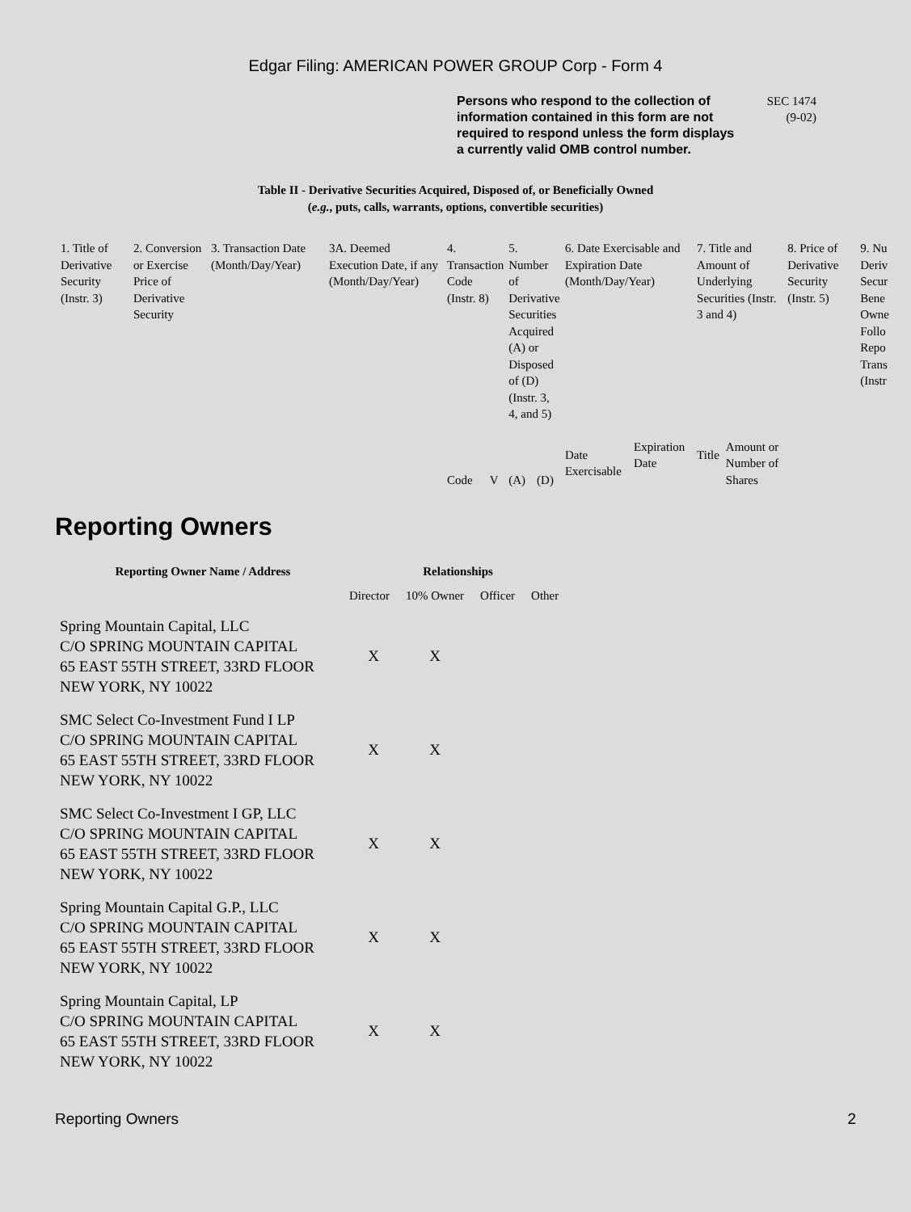Edgar Filing: AMERICAN POWER GROUP Corp - Form 4
Persons who respond to the collection of information contained in this form are not required to respond unless the form displays a currently valid OMB control number.
SEC 1474
(9-02)
Table II - Derivative Securities Acquired, Disposed of, or Beneficially Owned
(e.g., puts, calls, warrants, options, convertible securities)
| 1. Title of Derivative Security (Instr. 3) | 2. Conversion or Exercise Price of Derivative Security | 3. Transaction Date (Month/Day/Year) | 3A. Deemed Execution Date, if any (Month/Day/Year) | 4. Transaction Code (Instr. 8) | | 5. Number of Derivative Securities Acquired (A) or Disposed of (D) (Instr. 3, 4, and 5) | | 6. Date Exercisable and Expiration Date (Month/Day/Year) | | 7. Title and Amount of Underlying Securities (Instr. 3 and 4) | | 8. Price of Derivative Security (Instr. 5) | 9. Nu Deriv Secur Bene Owne Follo Repo Trans (Instr |
| | | | | Code | V | (A) | (D) | Date Exercisable | Expiration Date | Title | Amount or Number of Shares | | |
Reporting Owners
| Reporting Owner Name / Address | Relationships | | | |
| --- | --- | --- | --- | --- |
| | Director | 10% Owner | Officer | Other |
| Spring Mountain Capital, LLC C/O SPRING MOUNTAIN CAPITAL 65 EAST 55TH STREET, 33RD FLOOR NEW YORK, NY 10022 | X | X | | |
| SMC Select Co-Investment Fund I LP C/O SPRING MOUNTAIN CAPITAL 65 EAST 55TH STREET, 33RD FLOOR NEW YORK, NY 10022 | X | X | | |
| SMC Select Co-Investment I GP, LLC C/O SPRING MOUNTAIN CAPITAL 65 EAST 55TH STREET, 33RD FLOOR NEW YORK, NY 10022 | X | X | | |
| Spring Mountain Capital G.P., LLC C/O SPRING MOUNTAIN CAPITAL 65 EAST 55TH STREET, 33RD FLOOR NEW YORK, NY 10022 | X | X | | |
| Spring Mountain Capital, LP C/O SPRING MOUNTAIN CAPITAL 65 EAST 55TH STREET, 33RD FLOOR NEW YORK, NY 10022 | X | X | | |
Reporting Owners 2